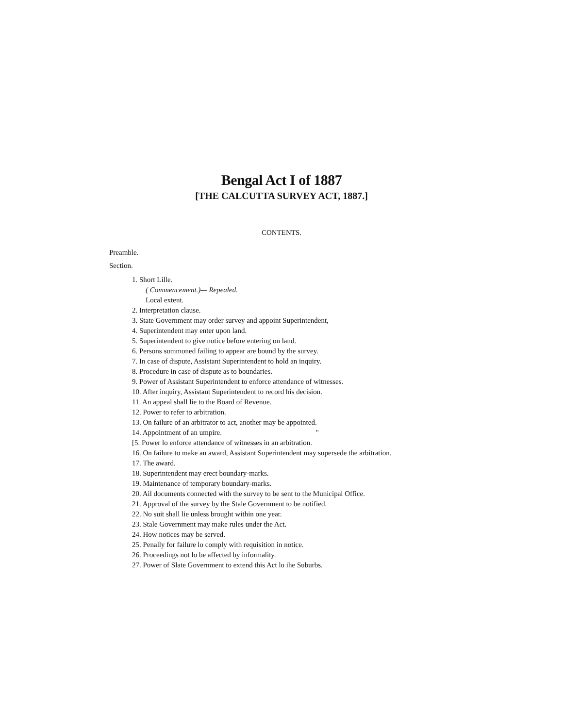Bengal Act I of 1887
[THE CALCUTTA SURVEY ACT, 1887.]
CONTENTS.
Preamble.
Section.
1. Short Lille.
( Commencement.)— Repealed.
Local extent.
2. Interpretation clause.
3. State Government may order survey and appoint Superintendent,
4. Superintendent may enter upon land.
5. Superintendent to give notice before entering on land.
6. Persons summoned failing to appear are bound by the survey.
7. In case of dispute, Assistant Superintendent to hold an inquiry.
8. Procedure in case of dispute as to boundaries.
9. Power of Assistant Superintendent to enforce attendance of witnesses.
10. After inquiry, Assistant Superintendent to record his decision.
11. An appeal shall lie to the Board of Revenue.
12. Power to refer to arbitration.
13. On failure of an arbitrator to act, another may be appointed.
14. Appointment of an umpire. "
[5. Power lo enforce attendance of witnesses in an arbitration.
16. On failure to make an award, Assistant Superintendent may supersede the arbitration.
17. The award.
18. Superintendent may erect boundary-marks.
19. Maintenance of temporary boundary-marks.
20. Ail documents connected with the survey to be sent to the Municipal Office.
21. Approval of the survey by the Stale Government to be notified.
22. No suit shall lie unless brought within one year.
23. Stale Government may make rules under the Act.
24. How notices may be served.
25. Penally for failure lo comply with requisition in notice.
26. Proceedings not lo be affected by informality.
27. Power of Slate Government to extend this Act lo ihe Suburbs.